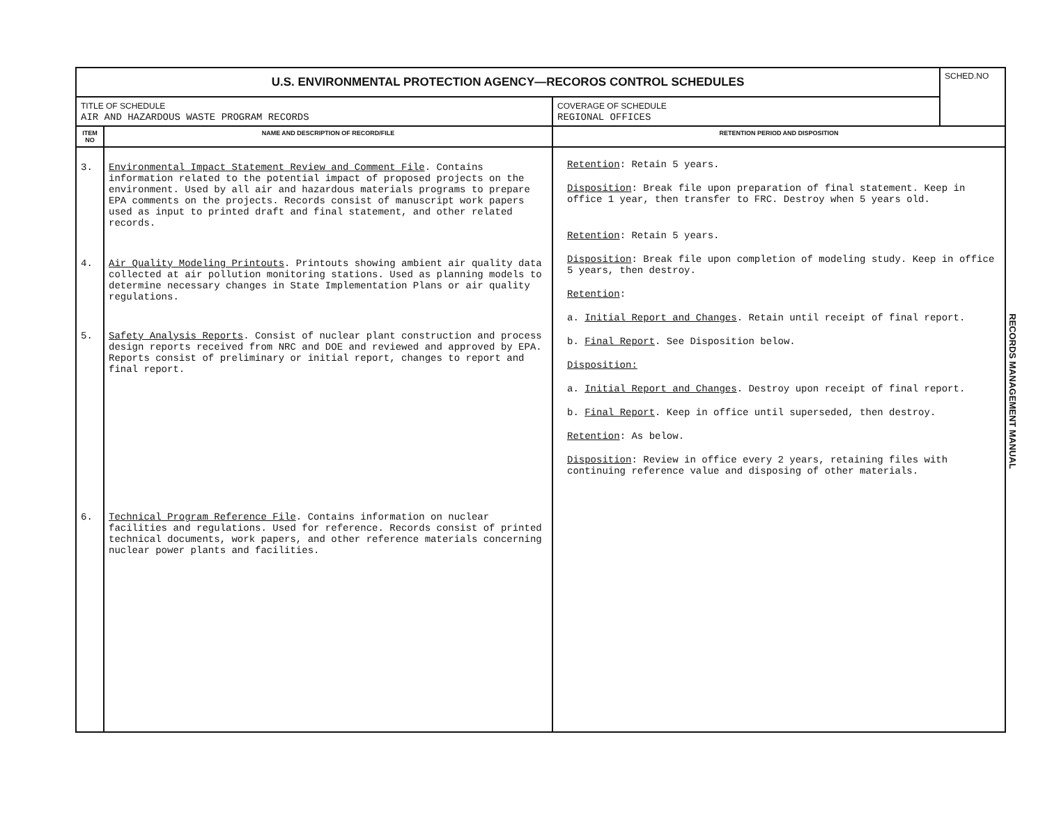| U.S. ENVIRONMENTAL PROTECTION AGENCY—RECOROS CONTROL SCHEDULES | | | SCHED.NO |
| TITLE OF SCHEDULE AIR AND HAZARDOUS WASTE PROGRAM RECORDS | | COVERAGE OF SCHEDULE REGIONAL OFFICES | |
| ITEM NO | NAME AND DESCRIPTION OF RECORD/FILE | RETENTION PERIOD AND DISPOSITION | |
| 3. 4. 5. 6. | Environmental Impact Statement Review and Comment File . Contains information related to the potential impact of proposed projects on the environment. Used by all air and hazardous materials programs to prepare EPA comments on the projects. Records consist of manuscript work papers used as input to printed draft and final statement, and other related records. Air Quality Modeling Printouts . Printouts showing ambient air quality data collected at air pollution monitoring stations. Used as planning models to determine necessary changes in State Implementation Plans or air quality regulations. Safety Analysis Reports . Consist of nuclear plant construction and process design reports received from NRC and DOE and reviewed and approved by EPA. Reports consist of preliminary or initial report, changes to report and final report. Technical Program Reference File . Contains information on nuclear facilities and regulations. Used for reference. Records consist of printed technical documents, work papers, and other reference materials concerning nuclear power plants and facilities. | Retention : Retain 5 years. Disposition : Break file upon preparation of final statement. Keep in office 1 year, then transfer to FRC. Destroy when 5 years old. Retention : Retain 5 years. Disposition : Break file upon completion of modeling study. Keep in office 5 years, then destroy. Retention : a. Initial Report and Changes . Retain until receipt of final report. b. Final Report . See Disposition below. Disposition: a. Initial Report and Changes . Destroy upon receipt of final report. b. Final Report . Keep in office until superseded, then destroy. Retention : As below. Disposition : Review in office every 2 years, retaining files with continuing reference value and disposing of other materials. | |
RECORDS MANAGEMENT MANUAL